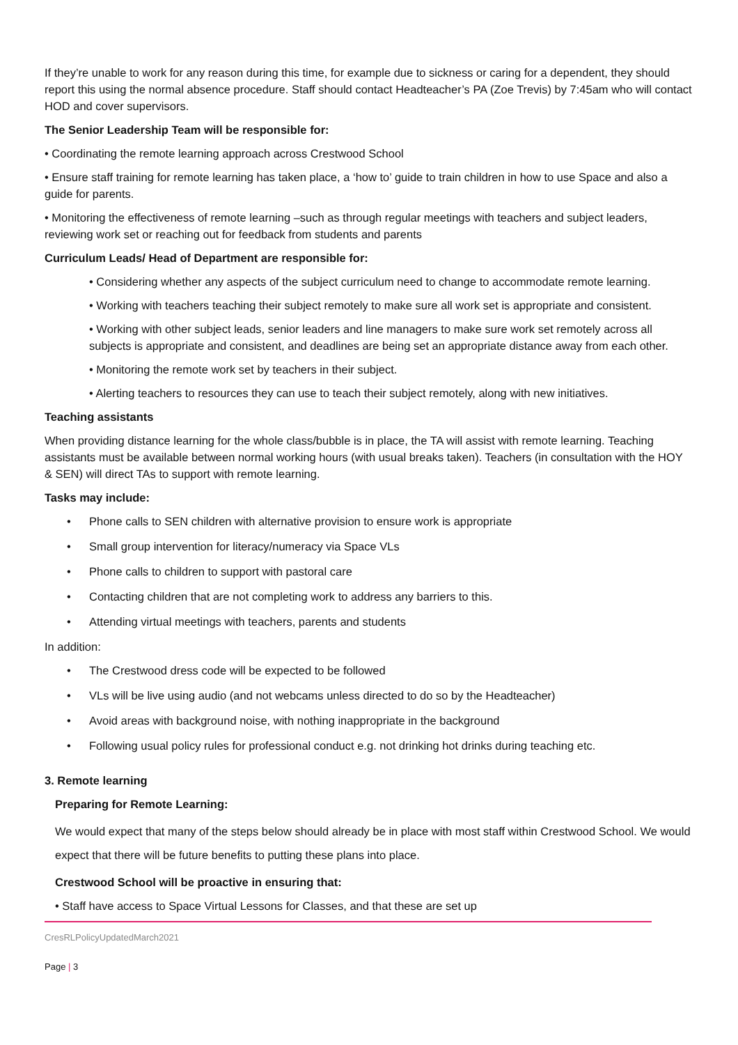If they’re unable to work for any reason during this time, for example due to sickness or caring for a dependent, they should report this using the normal absence procedure. Staff should contact Headteacher’s PA (Zoe Trevis) by 7:45am who will contact HOD and cover supervisors.
The Senior Leadership Team will be responsible for:
• Coordinating the remote learning approach across Crestwood School
• Ensure staff training for remote learning has taken place, a ‘how to’ guide to train children in how to use Space and also a guide for parents.
• Monitoring the effectiveness of remote learning –such as through regular meetings with teachers and subject leaders, reviewing work set or reaching out for feedback from students and parents
Curriculum Leads/ Head of Department are responsible for:
• Considering whether any aspects of the subject curriculum need to change to accommodate remote learning.
• Working with teachers teaching their subject remotely to make sure all work set is appropriate and consistent.
• Working with other subject leads, senior leaders and line managers to make sure work set remotely across all subjects is appropriate and consistent, and deadlines are being set an appropriate distance away from each other.
• Monitoring the remote work set by teachers in their subject.
• Alerting teachers to resources they can use to teach their subject remotely, along with new initiatives.
Teaching assistants
When providing distance learning for the whole class/bubble is in place, the TA will assist with remote learning. Teaching assistants must be available between normal working hours (with usual breaks taken). Teachers (in consultation with the HOY & SEN) will direct TAs to support with remote learning.
Tasks may include:
• Phone calls to SEN children with alternative provision to ensure work is appropriate
• Small group intervention for literacy/numeracy via Space VLs
• Phone calls to children to support with pastoral care
• Contacting children that are not completing work to address any barriers to this.
• Attending virtual meetings with teachers, parents and students
In addition:
• The Crestwood dress code will be expected to be followed
• VLs will be live using audio (and not webcams unless directed to do so by the Headteacher)
• Avoid areas with background noise, with nothing inappropriate in the background
• Following usual policy rules for professional conduct e.g. not drinking hot drinks during teaching etc.
3. Remote learning
Preparing for Remote Learning:
We would expect that many of the steps below should already be in place with most staff within Crestwood School. We would expect that there will be future benefits to putting these plans into place.
Crestwood School will be proactive in ensuring that:
• Staff have access to Space Virtual Lessons for Classes, and that these are set up
CresRLPolicyUpdatedMarch2021
Page | 3